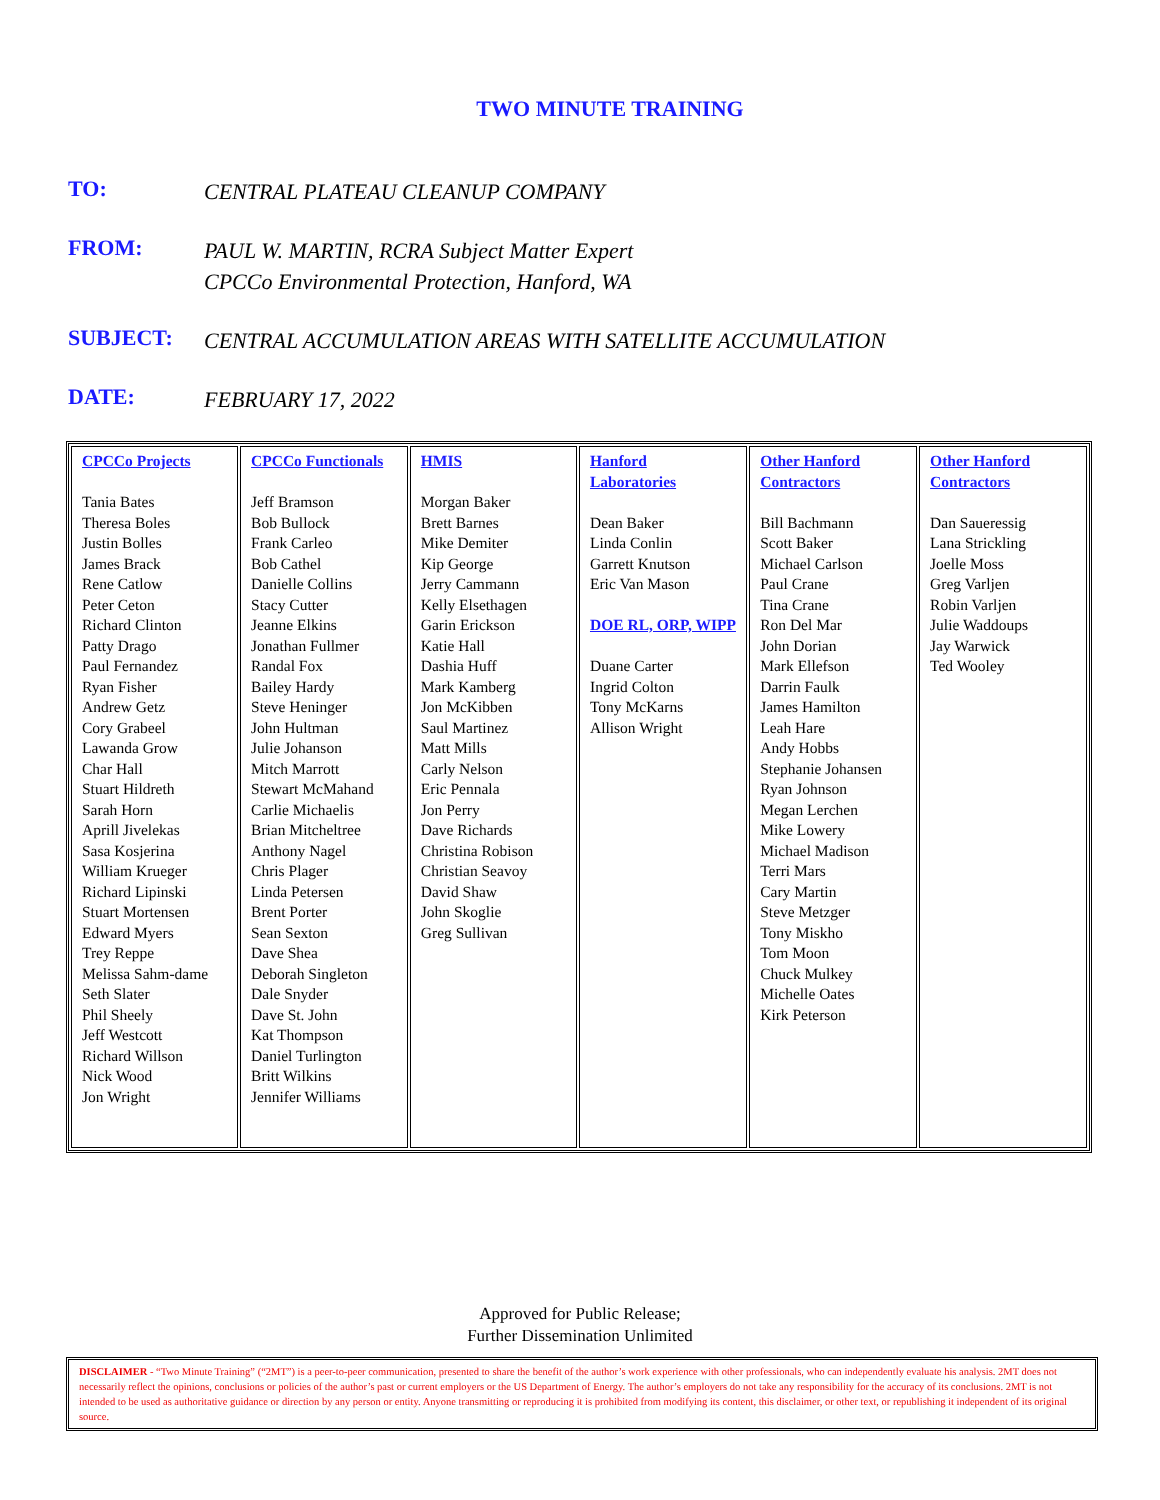TWO MINUTE TRAINING
TO:
CENTRAL PLATEAU CLEANUP COMPANY
FROM:
PAUL W. MARTIN, RCRA Subject Matter Expert
CPCCo Environmental Protection, Hanford, WA
SUBJECT:
CENTRAL ACCUMULATION AREAS WITH SATELLITE ACCUMULATION
DATE:
FEBRUARY 17, 2022
| CPCCo Projects Tania Bates Theresa Boles Justin Bolles James Brack Rene Catlow Peter Ceton Richard Clinton Patty Drago Paul Fernandez Ryan Fisher Andrew Getz Cory Grabeel Lawanda Grow Char Hall Stuart Hildreth Sarah Horn Aprill Jivelekas Sasa Kosjerina William Krueger Richard Lipinski Stuart Mortensen Edward Myers Trey Reppe Melissa Sahm-dame Seth Slater Phil Sheely Jeff Westcott Richard Willson Nick Wood Jon Wright | CPCCo Functionals Jeff Bramson Bob Bullock Frank Carleo Bob Cathel Danielle Collins Stacy Cutter Jeanne Elkins Jonathan Fullmer Randal Fox Bailey Hardy Steve Heninger John Hultman Julie Johanson Mitch Marrott Stewart McMahand Carlie Michaelis Brian Mitcheltree Anthony Nagel Chris Plager Linda Petersen Brent Porter Sean Sexton Dave Shea Deborah Singleton Dale Snyder Dave St. John Kat Thompson Daniel Turlington Britt Wilkins Jennifer Williams | HMIS Morgan Baker Brett Barnes Mike Demiter Kip George Jerry Cammann Kelly Elsethagen Garin Erickson Katie Hall Dashia Huff Mark Kamberg Jon McKibben Saul Martinez Matt Mills Carly Nelson Eric Pennala Jon Perry Dave Richards Christina Robison Christian Seavoy David Shaw John Skoglie Greg Sullivan | Hanford Laboratories Dean Baker Linda Conlin Garrett Knutson Eric Van Mason DOE RL, ORP, WIPP Duane Carter Ingrid Colton Tony McKarns Allison Wright | Other Hanford Contractors Bill Bachmann Scott Baker Michael Carlson Paul Crane Tina Crane Ron Del Mar John Dorian Mark Ellefson Darrin Faulk James Hamilton Leah Hare Andy Hobbs Stephanie Johansen Ryan Johnson Megan Lerchen Mike Lowery Michael Madison Terri Mars Cary Martin Steve Metzger Tony Miskho Tom Moon Chuck Mulkey Michelle Oates Kirk Peterson | Other Hanford Contractors Dan Saueressig Lana Strickling Joelle Moss Greg Varljen Robin Varljen Julie Waddoups Jay Warwick Ted Wooley |
Approved for Public Release;
Further Dissemination Unlimited
DISCLAIMER - “Two Minute Training” (“2MT”) is a peer-to-peer communication, presented to share the benefit of the author’s work experience with other professionals, who can independently evaluate his analysis. 2MT does not necessarily reflect the opinions, conclusions or policies of the author’s past or current employers or the US Department of Energy. The author’s employers do not take any responsibility for the accuracy of its conclusions. 2MT is not intended to be used as authoritative guidance or direction by any person or entity. Anyone transmitting or reproducing it is prohibited from modifying its content, this disclaimer, or other text, or republishing it independent of its original source.